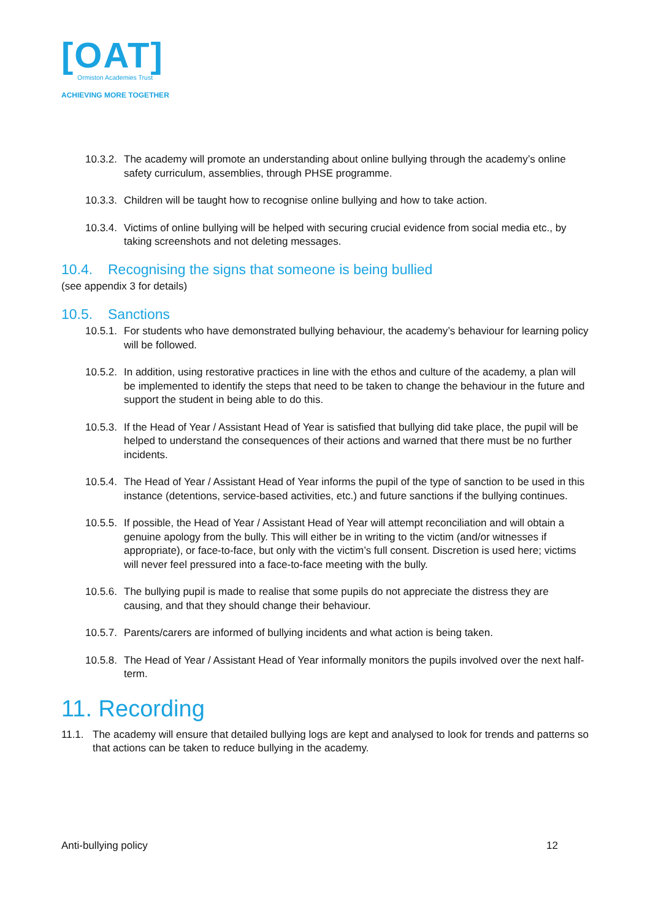[OAT]
Ormiston Academies Trust
ACHIEVING MORE TOGETHER
10.3.2. The academy will promote an understanding about online bullying through the academy’s online safety curriculum, assemblies, through PHSE programme.
10.3.3. Children will be taught how to recognise online bullying and how to take action.
10.3.4. Victims of online bullying will be helped with securing crucial evidence from social media etc., by taking screenshots and not deleting messages.
10.4. Recognising the signs that someone is being bullied
(see appendix 3 for details)
10.5. Sanctions
10.5.1. For students who have demonstrated bullying behaviour, the academy’s behaviour for learning policy will be followed.
10.5.2. In addition, using restorative practices in line with the ethos and culture of the academy, a plan will be implemented to identify the steps that need to be taken to change the behaviour in the future and support the student in being able to do this.
10.5.3. If the Head of Year / Assistant Head of Year is satisfied that bullying did take place, the pupil will be helped to understand the consequences of their actions and warned that there must be no further incidents.
10.5.4. The Head of Year / Assistant Head of Year informs the pupil of the type of sanction to be used in this instance (detentions, service-based activities, etc.) and future sanctions if the bullying continues.
10.5.5. If possible, the Head of Year / Assistant Head of Year will attempt reconciliation and will obtain a genuine apology from the bully. This will either be in writing to the victim (and/or witnesses if appropriate), or face-to-face, but only with the victim’s full consent. Discretion is used here; victims will never feel pressured into a face-to-face meeting with the bully.
10.5.6. The bullying pupil is made to realise that some pupils do not appreciate the distress they are causing, and that they should change their behaviour.
10.5.7. Parents/carers are informed of bullying incidents and what action is being taken.
10.5.8. The Head of Year / Assistant Head of Year informally monitors the pupils involved over the next half-term.
11. Recording
11.1. The academy will ensure that detailed bullying logs are kept and analysed to look for trends and patterns so that actions can be taken to reduce bullying in the academy.
Anti-bullying policy 12